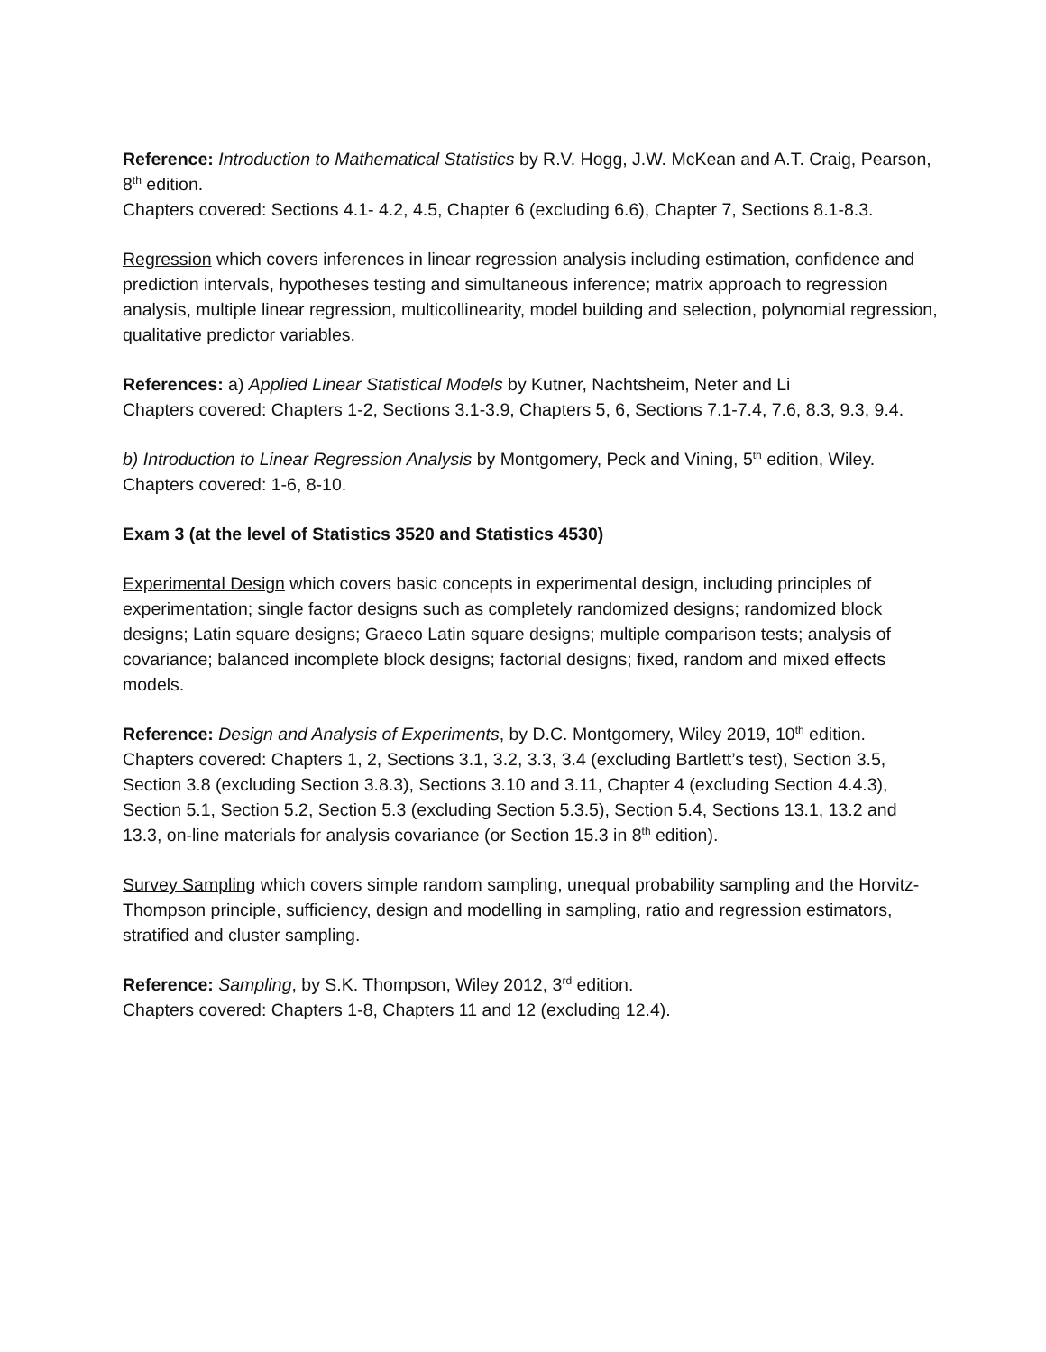Reference: Introduction to Mathematical Statistics by R.V. Hogg, J.W. McKean and A.T. Craig, Pearson, 8<sup>th</sup> edition.
Chapters covered: Sections 4.1- 4.2, 4.5, Chapter 6 (excluding 6.6), Chapter 7, Sections 8.1-8.3.
Regression which covers inferences in linear regression analysis including estimation, confidence and prediction intervals, hypotheses testing and simultaneous inference; matrix approach to regression analysis, multiple linear regression, multicollinearity, model building and selection, polynomial regression, qualitative predictor variables.
References: a) Applied Linear Statistical Models by Kutner, Nachtsheim, Neter and Li
Chapters covered: Chapters 1-2, Sections 3.1-3.9, Chapters 5, 6, Sections 7.1-7.4, 7.6, 8.3, 9.3, 9.4.
b) Introduction to Linear Regression Analysis by Montgomery, Peck and Vining, 5<sup>th</sup> edition, Wiley. Chapters covered: 1-6, 8-10.
Exam 3 (at the level of Statistics 3520 and Statistics 4530)
Experimental Design which covers basic concepts in experimental design, including principles of experimentation; single factor designs such as completely randomized designs; randomized block designs; Latin square designs; Graeco Latin square designs; multiple comparison tests; analysis of covariance; balanced incomplete block designs; factorial designs; fixed, random and mixed effects models.
Reference: Design and Analysis of Experiments, by D.C. Montgomery, Wiley 2019, 10<sup>th</sup> edition. Chapters covered: Chapters 1, 2, Sections 3.1, 3.2, 3.3, 3.4 (excluding Bartlett’s test), Section 3.5, Section 3.8 (excluding Section 3.8.3), Sections 3.10 and 3.11, Chapter 4 (excluding Section 4.4.3), Section 5.1, Section 5.2, Section 5.3 (excluding Section 5.3.5), Section 5.4, Sections 13.1, 13.2 and 13.3, on-line materials for analysis covariance (or Section 15.3 in 8<sup>th</sup> edition).
Survey Sampling which covers simple random sampling, unequal probability sampling and the Horvitz-Thompson principle, sufficiency, design and modelling in sampling, ratio and regression estimators, stratified and cluster sampling.
Reference: Sampling, by S.K. Thompson, Wiley 2012, 3<sup>rd</sup> edition.
Chapters covered: Chapters 1-8, Chapters 11 and 12 (excluding 12.4).